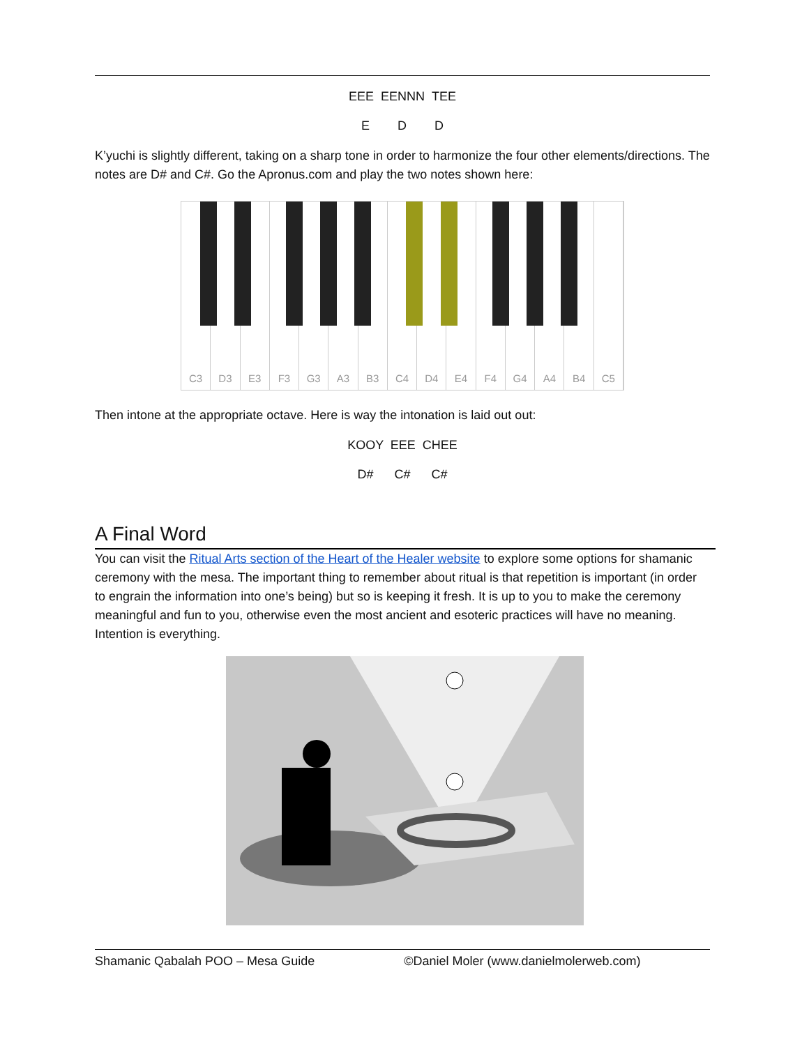EEE EENNN TEE
E D D
K’yuchi is slightly different, taking on a sharp tone in order to harmonize the four other elements/directions. The notes are D# and C#. Go the Apronus.com and play the two notes shown here:
C3 D3 E3 F3 G3 A3 B3 C4 D4 E4 F4 G4 A4 B4 C5
Then intone at the appropriate octave. Here is way the intonation is laid out out:
KOOY EEE CHEE
D# C# C#
A Final Word
You can visit the Ritual Arts section of the Heart of the Healer website to explore some options for shamanic ceremony with the mesa. The important thing to remember about ritual is that repetition is important (in order to engrain the information into one’s being) but so is keeping it fresh. It is up to you to make the ceremony meaningful and fun to you, otherwise even the most ancient and esoteric practices will have no meaning. Intention is everything.
Shamanic Qabalah POO – Mesa Guide ©Daniel Moler (www.danielmolerweb.com)